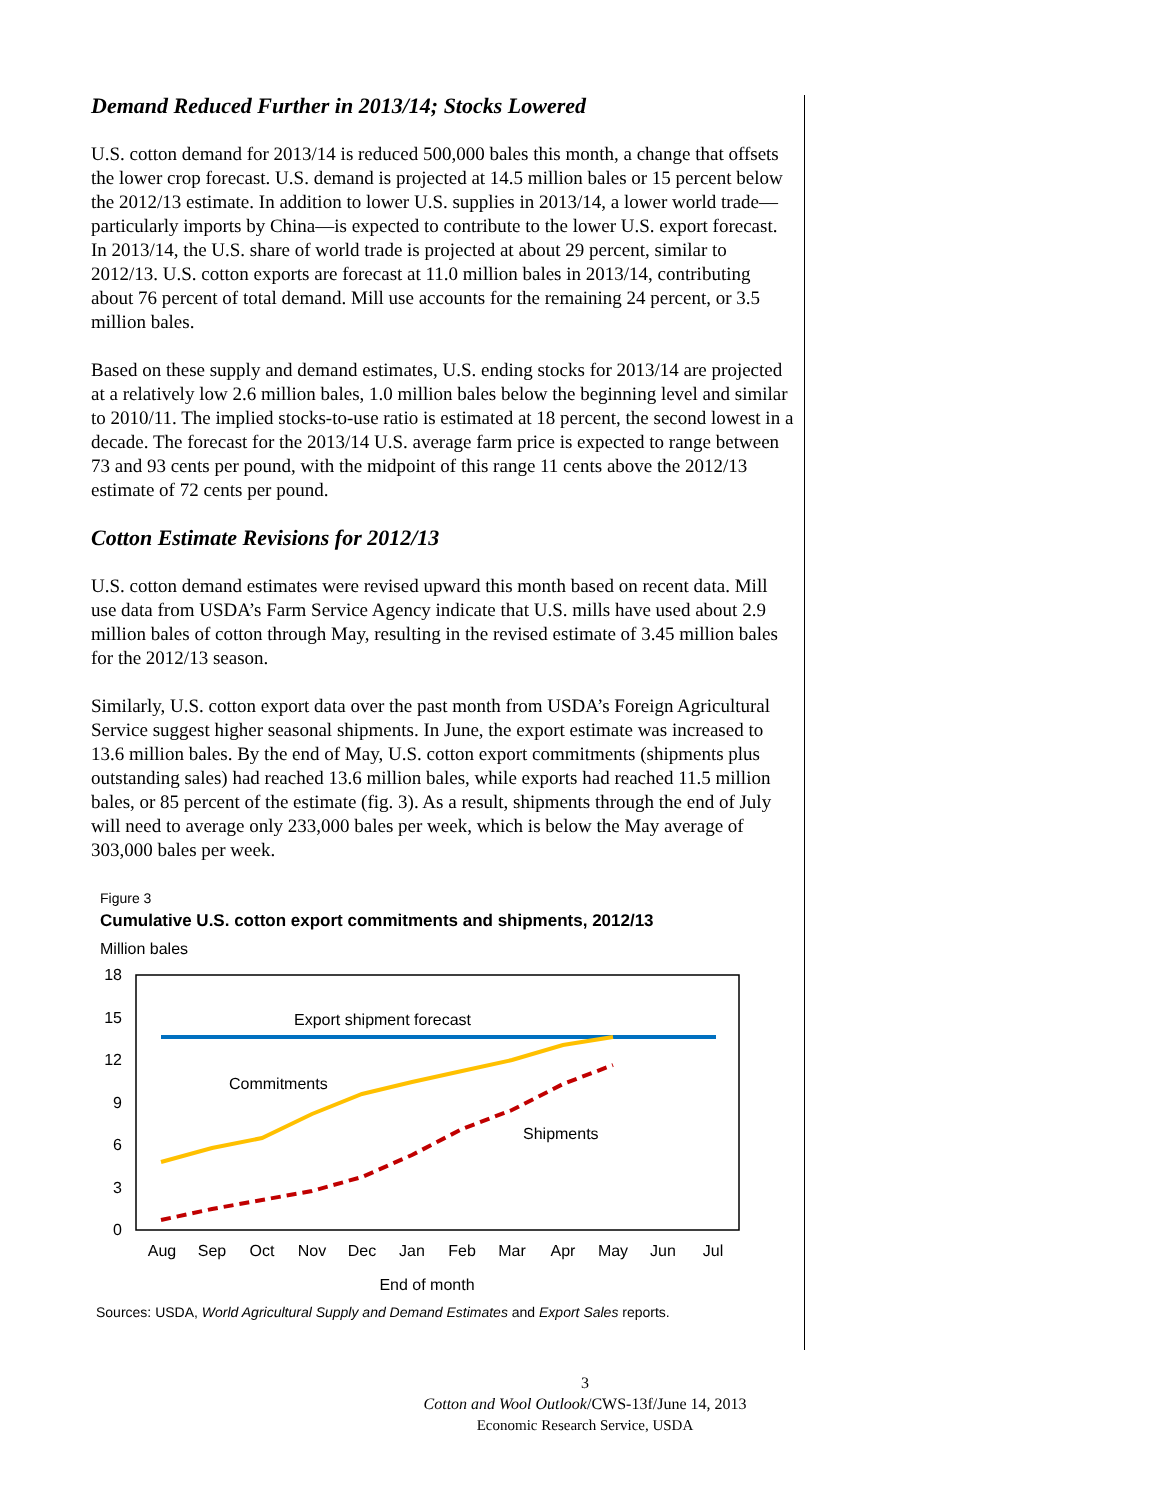Demand Reduced Further in 2013/14; Stocks Lowered
U.S. cotton demand for 2013/14 is reduced 500,000 bales this month, a change that offsets the lower crop forecast. U.S. demand is projected at 14.5 million bales or 15 percent below the 2012/13 estimate. In addition to lower U.S. supplies in 2013/14, a lower world trade—particularly imports by China—is expected to contribute to the lower U.S. export forecast. In 2013/14, the U.S. share of world trade is projected at about 29 percent, similar to 2012/13. U.S. cotton exports are forecast at 11.0 million bales in 2013/14, contributing about 76 percent of total demand. Mill use accounts for the remaining 24 percent, or 3.5 million bales.
Based on these supply and demand estimates, U.S. ending stocks for 2013/14 are projected at a relatively low 2.6 million bales, 1.0 million bales below the beginning level and similar to 2010/11. The implied stocks-to-use ratio is estimated at 18 percent, the second lowest in a decade. The forecast for the 2013/14 U.S. average farm price is expected to range between 73 and 93 cents per pound, with the midpoint of this range 11 cents above the 2012/13 estimate of 72 cents per pound.
Cotton Estimate Revisions for 2012/13
U.S. cotton demand estimates were revised upward this month based on recent data. Mill use data from USDA’s Farm Service Agency indicate that U.S. mills have used about 2.9 million bales of cotton through May, resulting in the revised estimate of 3.45 million bales for the 2012/13 season.
Similarly, U.S. cotton export data over the past month from USDA’s Foreign Agricultural Service suggest higher seasonal shipments. In June, the export estimate was increased to 13.6 million bales. By the end of May, U.S. cotton export commitments (shipments plus outstanding sales) had reached 13.6 million bales, while exports had reached 11.5 million bales, or 85 percent of the estimate (fig. 3). As a result, shipments through the end of July will need to average only 233,000 bales per week, which is below the May average of 303,000 bales per week.
Figure 3
Cumulative U.S. cotton export commitments and shipments, 2012/13
Million bales
18
15
12
9
6
3
0
Aug
Sep
Oct
Nov
Dec
Jan
Feb
Mar
Apr
May
Jun
Jul
End of month
Export shipment forecast
Commitments
Shipments
Sources: USDA, World Agricultural Supply and Demand Estimates and Export Sales reports.
3
Cotton and Wool Outlook/CWS-13f/June 14, 2013
Economic Research Service, USDA